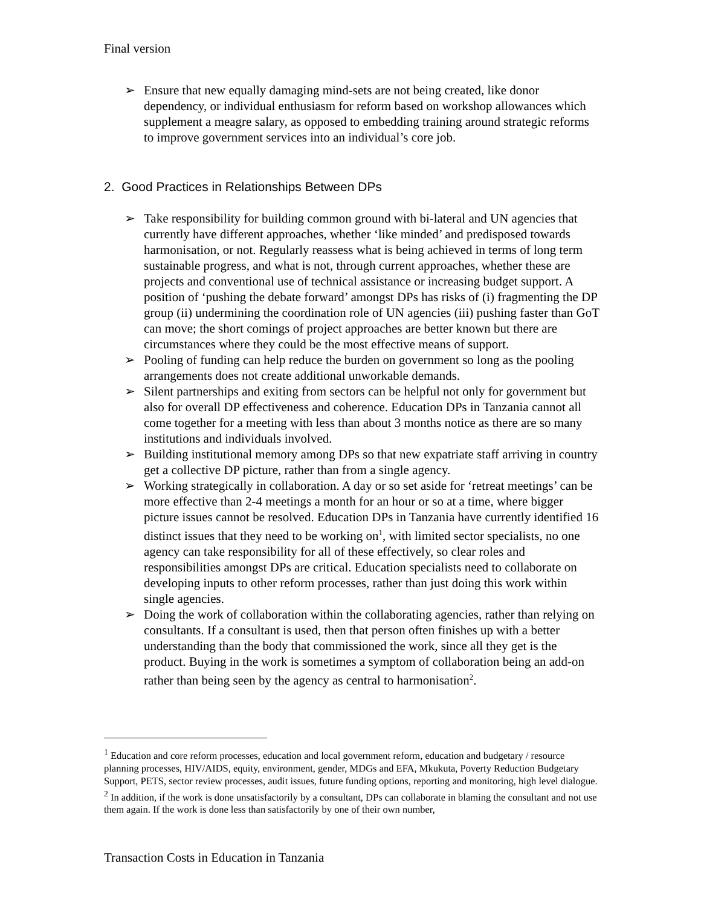Final version
➢ Ensure that new equally damaging mind-sets are not being created, like donor dependency, or individual enthusiasm for reform based on workshop allowances which supplement a meagre salary, as opposed to embedding training around strategic reforms to improve government services into an individual’s core job.
2. Good Practices in Relationships Between DPs
➢ Take responsibility for building common ground with bi-lateral and UN agencies that currently have different approaches, whether ‘like minded’ and predisposed towards harmonisation, or not. Regularly reassess what is being achieved in terms of long term sustainable progress, and what is not, through current approaches, whether these are projects and conventional use of technical assistance or increasing budget support. A position of ‘pushing the debate forward’ amongst DPs has risks of (i) fragmenting the DP group (ii) undermining the coordination role of UN agencies (iii) pushing faster than GoT can move; the short comings of project approaches are better known but there are circumstances where they could be the most effective means of support.
➢ Pooling of funding can help reduce the burden on government so long as the pooling arrangements does not create additional unworkable demands.
➢ Silent partnerships and exiting from sectors can be helpful not only for government but also for overall DP effectiveness and coherence. Education DPs in Tanzania cannot all come together for a meeting with less than about 3 months notice as there are so many institutions and individuals involved.
➢ Building institutional memory among DPs so that new expatriate staff arriving in country get a collective DP picture, rather than from a single agency.
➢ Working strategically in collaboration. A day or so set aside for ‘retreat meetings’ can be more effective than 2-4 meetings a month for an hour or so at a time, where bigger picture issues cannot be resolved. Education DPs in Tanzania have currently identified 16 distinct issues that they need to be working on<sup>1</sup>, with limited sector specialists, no one agency can take responsibility for all of these effectively, so clear roles and responsibilities amongst DPs are critical. Education specialists need to collaborate on developing inputs to other reform processes, rather than just doing this work within single agencies.
➢ Doing the work of collaboration within the collaborating agencies, rather than relying on consultants. If a consultant is used, then that person often finishes up with a better understanding than the body that commissioned the work, since all they get is the product. Buying in the work is sometimes a symptom of collaboration being an add-on rather than being seen by the agency as central to harmonisation<sup>2</sup>.
<sup>1</sup> Education and core reform processes, education and local government reform, education and budgetary / resource planning processes, HIV/AIDS, equity, environment, gender, MDGs and EFA, Mkukuta, Poverty Reduction Budgetary Support, PETS, sector review processes, audit issues, future funding options, reporting and monitoring, high level dialogue.
<sup>2</sup> In addition, if the work is done unsatisfactorily by a consultant, DPs can collaborate in blaming the consultant and not use them again. If the work is done less than satisfactorily by one of their own number,
Transaction Costs in Education in Tanzania